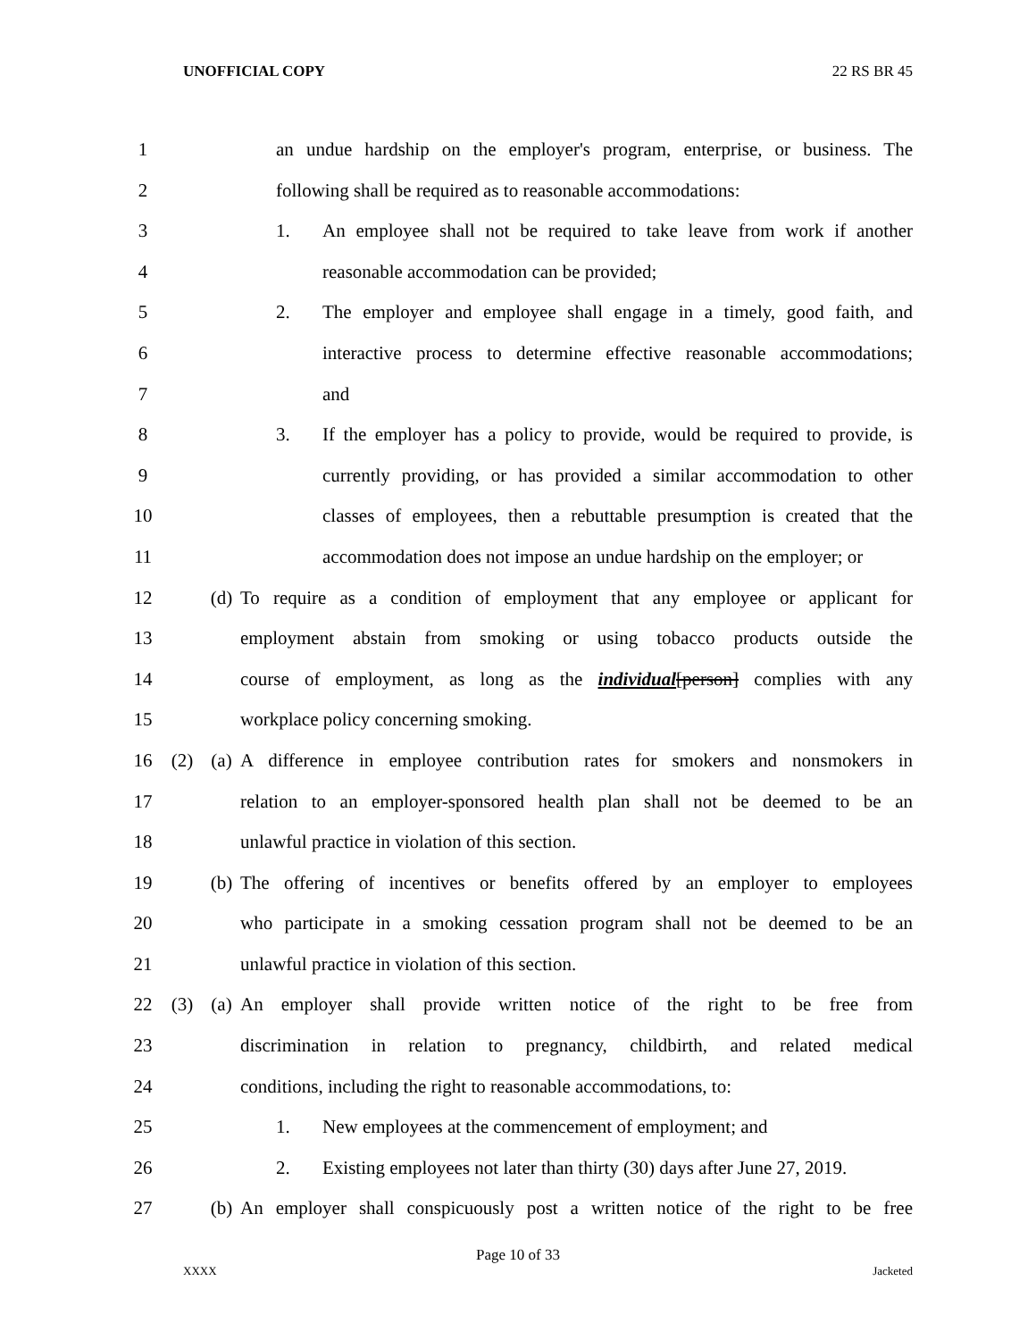UNOFFICIAL COPY 22 RS BR 45
1 an undue hardship on the employer's program, enterprise, or business. The
2 following shall be required as to reasonable accommodations:
3 1. An employee shall not be required to take leave from work if another
4 reasonable accommodation can be provided;
5 2. The employer and employee shall engage in a timely, good faith, and
6 interactive process to determine effective reasonable accommodations;
7 and
8 3. If the employer has a policy to provide, would be required to provide, is
9 currently providing, or has provided a similar accommodation to other
10 classes of employees, then a rebuttable presumption is created that the
11 accommodation does not impose an undue hardship on the employer; or
12 (d) To require as a condition of employment that any employee or applicant for
13 employment abstain from smoking or using tobacco products outside the
14 course of employment, as long as the individual[person] complies with any
15 workplace policy concerning smoking.
16 (2) (a) A difference in employee contribution rates for smokers and nonsmokers in
17 relation to an employer-sponsored health plan shall not be deemed to be an
18 unlawful practice in violation of this section.
19 (b) The offering of incentives or benefits offered by an employer to employees
20 who participate in a smoking cessation program shall not be deemed to be an
21 unlawful practice in violation of this section.
22 (3) (a) An employer shall provide written notice of the right to be free from
23 discrimination in relation to pregnancy, childbirth, and related medical
24 conditions, including the right to reasonable accommodations, to:
25 1. New employees at the commencement of employment; and
26 2. Existing employees not later than thirty (30) days after June 27, 2019.
27 (b) An employer shall conspicuously post a written notice of the right to be free
Page 10 of 33
XXXX Jacketed